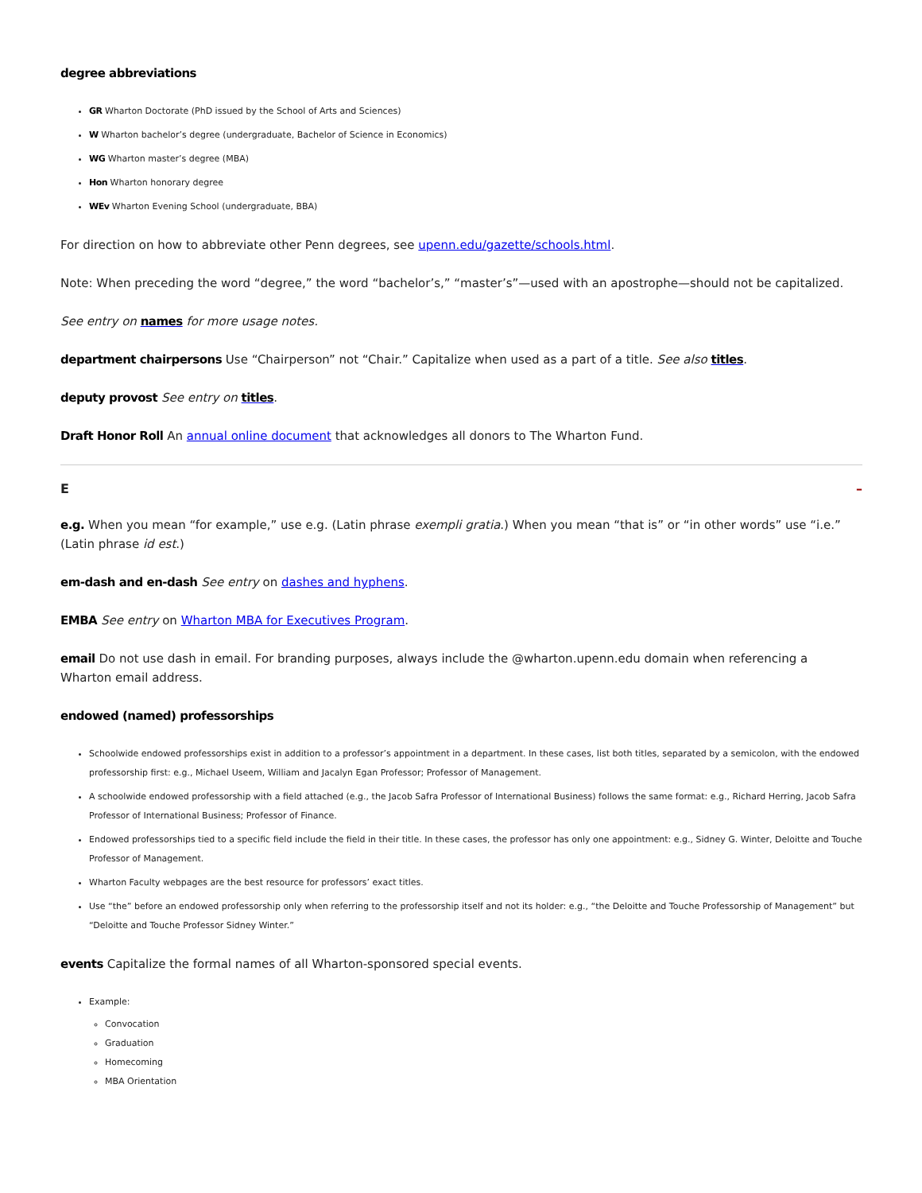degree abbreviations
GR Wharton Doctorate (PhD issued by the School of Arts and Sciences)
W Wharton bachelor’s degree (undergraduate, Bachelor of Science in Economics)
WG Wharton master’s degree (MBA)
Hon Wharton honorary degree
WEv Wharton Evening School (undergraduate, BBA)
For direction on how to abbreviate other Penn degrees, see upenn.edu/gazette/schools.html.
Note: When preceding the word “degree,” the word “bachelor’s,” “master’s”—used with an apostrophe—should not be capitalized.
See entry on names for more usage notes.
department chairpersons Use “Chairperson” not “Chair.” Capitalize when used as a part of a title. See also titles.
deputy provost See entry on titles.
Draft Honor Roll An annual online document that acknowledges all donors to The Wharton Fund.
E –
e.g. When you mean “for example,” use e.g. (Latin phrase exempli gratia.) When you mean “that is” or “in other words” use “i.e.” (Latin phrase id est.)
em-dash and en-dash See entry on dashes and hyphens.
EMBA See entry on Wharton MBA for Executives Program.
email Do not use dash in email. For branding purposes, always include the @wharton.upenn.edu domain when referencing a Wharton email address.
endowed (named) professorships
Schoolwide endowed professorships exist in addition to a professor’s appointment in a department. In these cases, list both titles, separated by a semicolon, with the endowed professorship first: e.g., Michael Useem, William and Jacalyn Egan Professor; Professor of Management.
A schoolwide endowed professorship with a field attached (e.g., the Jacob Safra Professor of International Business) follows the same format: e.g., Richard Herring, Jacob Safra Professor of International Business; Professor of Finance.
Endowed professorships tied to a specific field include the field in their title. In these cases, the professor has only one appointment: e.g., Sidney G. Winter, Deloitte and Touche Professor of Management.
Wharton Faculty webpages are the best resource for professors’ exact titles.
Use “the” before an endowed professorship only when referring to the professorship itself and not its holder: e.g., “the Deloitte and Touche Professorship of Management” but “Deloitte and Touche Professor Sidney Winter.”
events Capitalize the formal names of all Wharton-sponsored special events.
Example:
Convocation
Graduation
Homecoming
MBA Orientation